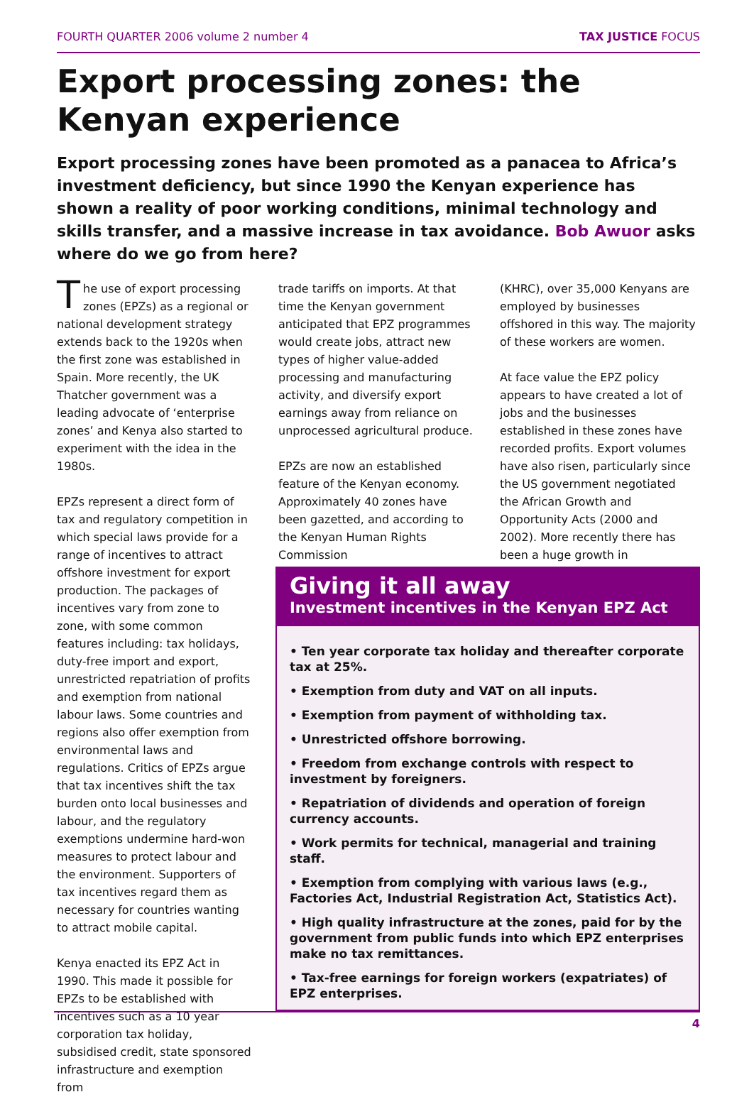FOURTH QUARTER 2006 volume 2 number 4 TAX JUSTICE FOCUS
Export processing zones: the Kenyan experience
Export processing zones have been promoted as a panacea to Africa’s investment deficiency, but since 1990 the Kenyan experience has shown a reality of poor working conditions, minimal technology and skills transfer, and a massive increase in tax avoidance. Bob Awuor asks where do we go from here?
The use of export processing zones (EPZs) as a regional or national development strategy extends back to the 1920s when the first zone was established in Spain. More recently, the UK Thatcher government was a leading advocate of ‘enterprise zones’ and Kenya also started to experiment with the idea in the 1980s.
EPZs represent a direct form of tax and regulatory competition in which special laws provide for a range of incentives to attract offshore investment for export production. The packages of incentives vary from zone to zone, with some common features including: tax holidays, duty-free import and export, unrestricted repatriation of profits and exemption from national labour laws. Some countries and regions also offer exemption from environmental laws and regulations. Critics of EPZs argue that tax incentives shift the tax burden onto local businesses and labour, and the regulatory exemptions undermine hard-won measures to protect labour and the environment. Supporters of tax incentives regard them as necessary for countries wanting to attract mobile capital.
Kenya enacted its EPZ Act in 1990. This made it possible for EPZs to be established with incentives such as a 10 year corporation tax holiday, subsidised credit, state sponsored infrastructure and exemption from
trade tariffs on imports. At that time the Kenyan government anticipated that EPZ programmes would create jobs, attract new types of higher value-added processing and manufacturing activity, and diversify export earnings away from reliance on unprocessed agricultural produce.
EPZs are now an established feature of the Kenyan economy. Approximately 40 zones have been gazetted, and according to the Kenyan Human Rights Commission
(KHRC), over 35,000 Kenyans are employed by businesses offshored in this way. The majority of these workers are women.
At face value the EPZ policy appears to have created a lot of jobs and the businesses established in these zones have recorded profits. Export volumes have also risen, particularly since the US government negotiated the African Growth and Opportunity Acts (2000 and 2002). More recently there has been a huge growth in
Giving it all away
Investment incentives in the Kenyan EPZ Act
• Ten year corporate tax holiday and thereafter corporate tax at 25%.
• Exemption from duty and VAT on all inputs.
• Exemption from payment of withholding tax.
• Unrestricted offshore borrowing.
• Freedom from exchange controls with respect to investment by foreigners.
• Repatriation of dividends and operation of foreign currency accounts.
• Work permits for technical, managerial and training staff.
• Exemption from complying with various laws (e.g., Factories Act, Industrial Registration Act, Statistics Act).
• High quality infrastructure at the zones, paid for by the government from public funds into which EPZ enterprises make no tax remittances.
• Tax-free earnings for foreign workers (expatriates) of EPZ enterprises.
4